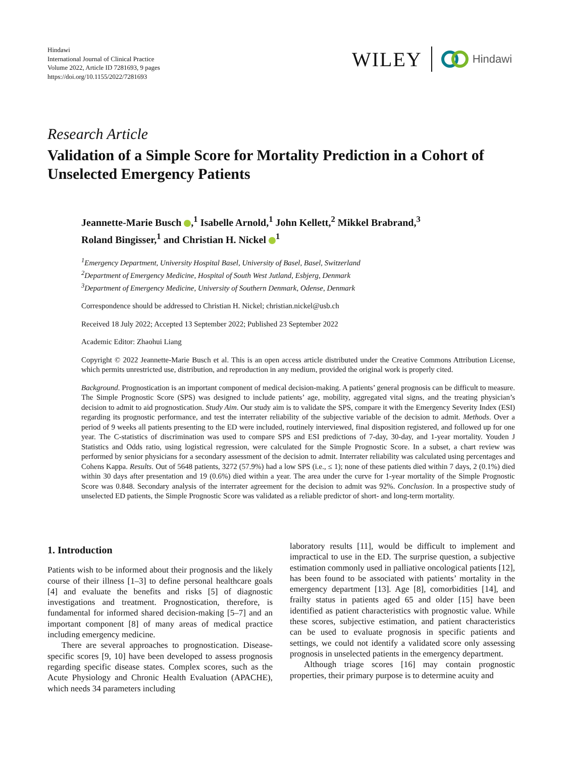Hindawi
International Journal of Clinical Practice
Volume 2022, Article ID 7281693, 9 pages
https://doi.org/10.1155/2022/7281693
WILEY
Hindawi
Research Article
Validation of a Simple Score for Mortality Prediction in a Cohort of Unselected Emergency Patients
Jeannette-Marie Busch ,<sup>1</sup> Isabelle Arnold,<sup>1</sup> John Kellett,<sup>2</sup> Mikkel Brabrand,<sup>3</sup>
Roland Bingisser,<sup>1</sup> and Christian H. Nickel <sup>1</sup>
<sup>1</sup> Emergency Department, University Hospital Basel, University of Basel, Basel, Switzerland
<sup>2</sup> Department of Emergency Medicine, Hospital of South West Jutland, Esbjerg, Denmark
<sup>3</sup> Department of Emergency Medicine, University of Southern Denmark, Odense, Denmark
Correspondence should be addressed to Christian H. Nickel; christian.nickel@usb.ch
Received 18 July 2022; Accepted 13 September 2022; Published 23 September 2022
Academic Editor: Zhaohui Liang
Copyright © 2022 Jeannette-Marie Busch et al. This is an open access article distributed under the Creative Commons Attribution License, which permits unrestricted use, distribution, and reproduction in any medium, provided the original work is properly cited.
Background. Prognostication is an important component of medical decision-making. A patients’ general prognosis can be difficult to measure. The Simple Prognostic Score (SPS) was designed to include patients’ age, mobility, aggregated vital signs, and the treating physician’s decision to admit to aid prognostication. Study Aim. Our study aim is to validate the SPS, compare it with the Emergency Severity Index (ESI) regarding its prognostic performance, and test the interrater reliability of the subjective variable of the decision to admit. Methods. Over a period of 9 weeks all patients presenting to the ED were included, routinely interviewed, final disposition registered, and followed up for one year. The C-statistics of discrimination was used to compare SPS and ESI predictions of 7-day, 30-day, and 1-year mortality. Youden J Statistics and Odds ratio, using logistical regression, were calculated for the Simple Prognostic Score. In a subset, a chart review was performed by senior physicians for a secondary assessment of the decision to admit. Interrater reliability was calculated using percentages and Cohens Kappa. Results. Out of 5648 patients, 3272 (57.9%) had a low SPS (i.e., ≤ 1); none of these patients died within 7 days, 2 (0.1%) died within 30 days after presentation and 19 (0.6%) died within a year. The area under the curve for 1-year mortality of the Simple Prognostic Score was 0.848. Secondary analysis of the interrater agreement for the decision to admit was 92%. Conclusion. In a prospective study of unselected ED patients, the Simple Prognostic Score was validated as a reliable predictor of short- and long-term mortality.
1. Introduction
Patients wish to be informed about their prognosis and the likely course of their illness [1–3] to define personal healthcare goals [4] and evaluate the benefits and risks [5] of diagnostic investigations and treatment. Prognostication, therefore, is fundamental for informed shared decision-making [5–7] and an important component [8] of many areas of medical practice including emergency medicine.
There are several approaches to prognostication. Disease-specific scores [9, 10] have been developed to assess prognosis regarding specific disease states. Complex scores, such as the Acute Physiology and Chronic Health Evaluation (APACHE), which needs 34 parameters including
laboratory results [11], would be difficult to implement and impractical to use in the ED. The surprise question, a subjective estimation commonly used in palliative oncological patients [12], has been found to be associated with patients’ mortality in the emergency department [13]. Age [8], comorbidities [14], and frailty status in patients aged 65 and older [15] have been identified as patient characteristics with prognostic value. While these scores, subjective estimation, and patient characteristics can be used to evaluate prognosis in specific patients and settings, we could not identify a validated score only assessing prognosis in unselected patients in the emergency department.
Although triage scores [16] may contain prognostic properties, their primary purpose is to determine acuity and